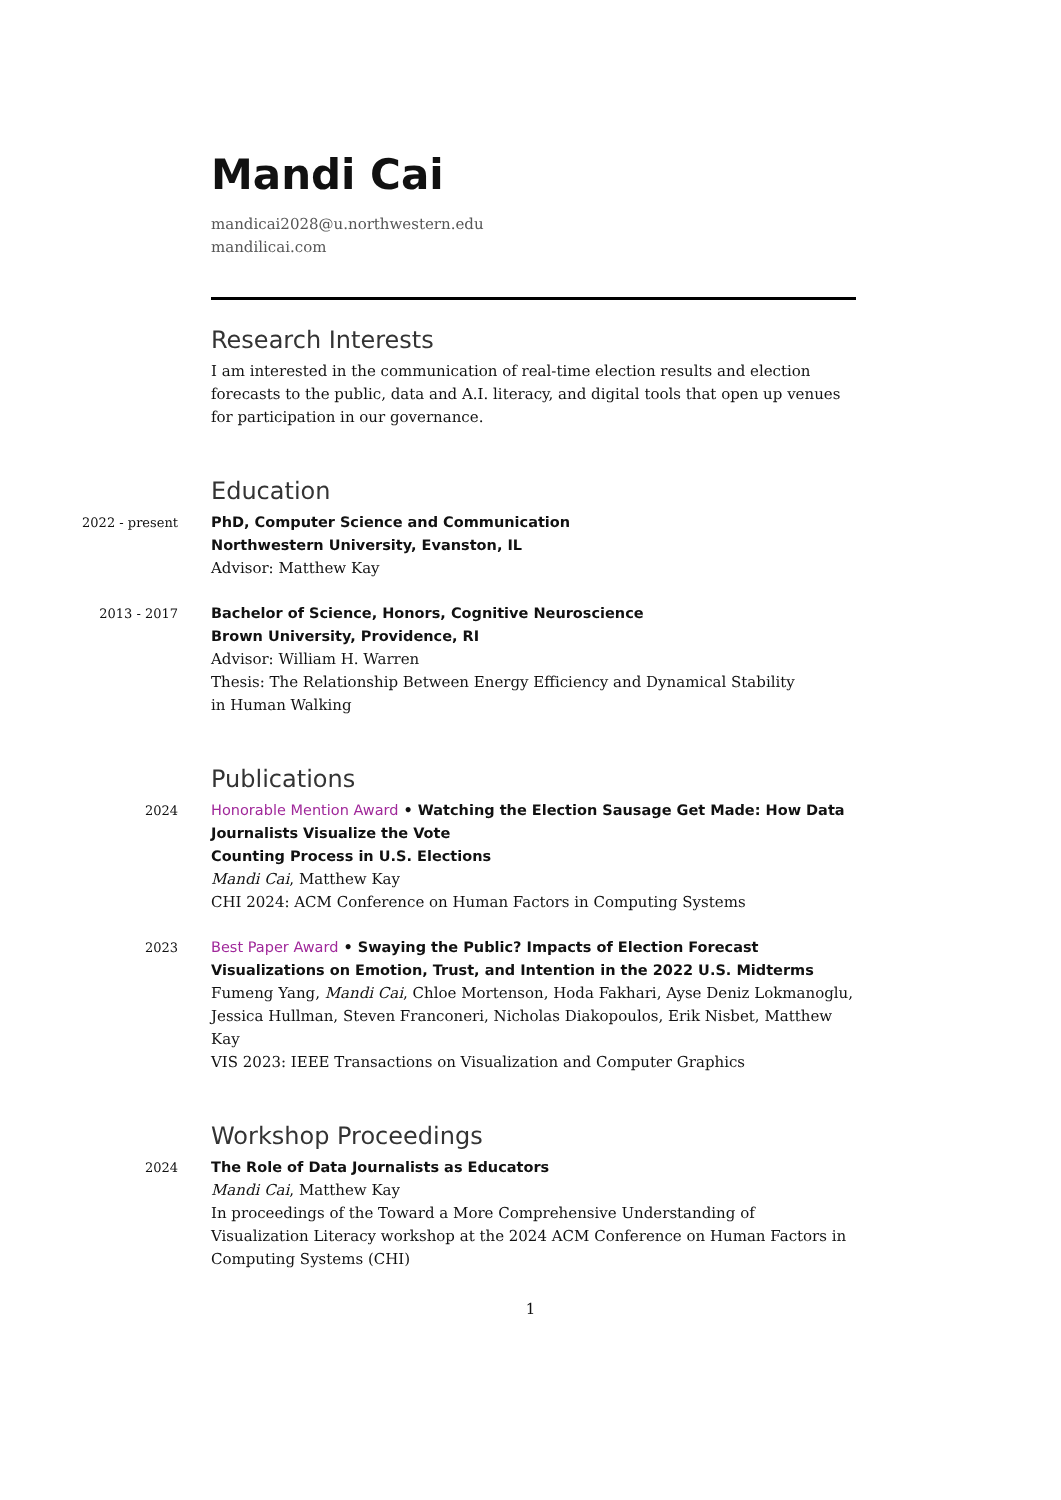Mandi Cai
mandicai2028@u.northwestern.edu
mandilicai.com
Research Interests
I am interested in the communication of real-time election results and election forecasts to the public, data and A.I. literacy, and digital tools that open up venues for participation in our governance.
Education
2022 - present PhD, Computer Science and Communication
Northwestern University, Evanston, IL
Advisor: Matthew Kay
2013 - 2017 Bachelor of Science, Honors, Cognitive Neuroscience
Brown University, Providence, RI
Advisor: William H. Warren
Thesis: The Relationship Between Energy Efficiency and Dynamical Stability
in Human Walking
Publications
2024 Honorable Mention Award • Watching the Election Sausage Get Made: How Data Journalists Visualize the Vote
Counting Process in U.S. Elections
Mandi Cai, Matthew Kay
CHI 2024: ACM Conference on Human Factors in Computing Systems
2023 Best Paper Award • Swaying the Public? Impacts of Election Forecast Visualizations on Emotion, Trust, and Intention in the 2022 U.S. Midterms
Fumeng Yang, Mandi Cai, Chloe Mortenson, Hoda Fakhari, Ayse Deniz Lokmanoglu, Jessica Hullman, Steven Franconeri, Nicholas Diakopoulos, Erik Nisbet, Matthew Kay
VIS 2023: IEEE Transactions on Visualization and Computer Graphics
Workshop Proceedings
2024 The Role of Data Journalists as Educators
Mandi Cai, Matthew Kay
In proceedings of the Toward a More Comprehensive Understanding of Visualization Literacy workshop at the 2024 ACM Conference on Human Factors in Computing Systems (CHI)
1